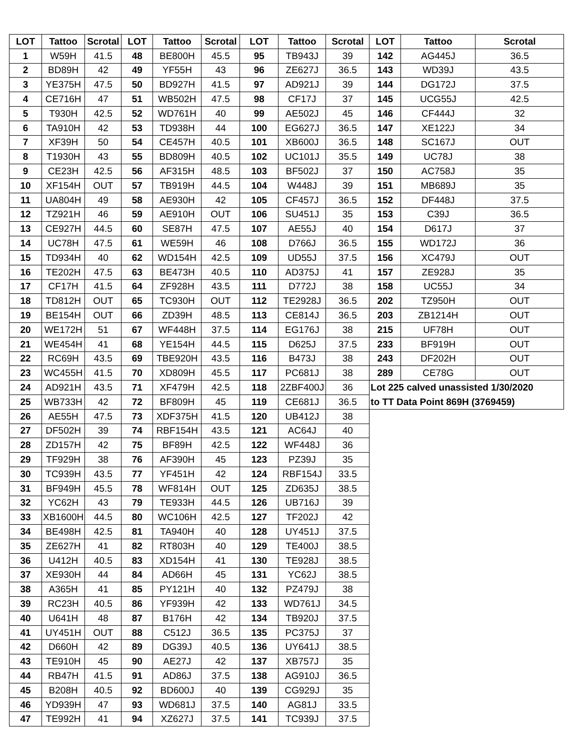| LOT | Tattoo | Scrotal | LOT | Tattoo | Scrotal | LOT | Tattoo | Scrotal | LOT | Tattoo | Scrotal |
| --- | --- | --- | --- | --- | --- | --- | --- | --- | --- | --- | --- |
| 1 | W59H | 41.5 | 48 | BE800H | 45.5 | 95 | TB943J | 39 | 142 | AG445J | 36.5 |
| 2 | BD89H | 42 | 49 | YF55H | 43 | 96 | ZE627J | 36.5 | 143 | WD39J | 43.5 |
| 3 | YE375H | 47.5 | 50 | BD927H | 41.5 | 97 | AD921J | 39 | 144 | DG172J | 37.5 |
| 4 | CE716H | 47 | 51 | WB502H | 47.5 | 98 | CF17J | 37 | 145 | UCG55J | 42.5 |
| 5 | T930H | 42.5 | 52 | WD761H | 40 | 99 | AE502J | 45 | 146 | CF444J | 32 |
| 6 | TA910H | 42 | 53 | TD938H | 44 | 100 | EG627J | 36.5 | 147 | XE122J | 34 |
| 7 | XF39H | 50 | 54 | CE457H | 40.5 | 101 | XB600J | 36.5 | 148 | SC167J | OUT |
| 8 | T1930H | 43 | 55 | BD809H | 40.5 | 102 | UC101J | 35.5 | 149 | UC78J | 38 |
| 9 | CE23H | 42.5 | 56 | AF315H | 48.5 | 103 | BF502J | 37 | 150 | AC758J | 35 |
| 10 | XF154H | OUT | 57 | TB919H | 44.5 | 104 | W448J | 39 | 151 | MB689J | 35 |
| 11 | UA804H | 49 | 58 | AE930H | 42 | 105 | CF457J | 36.5 | 152 | DF448J | 37.5 |
| 12 | TZ921H | 46 | 59 | AE910H | OUT | 106 | SU451J | 35 | 153 | C39J | 36.5 |
| 13 | CE927H | 44.5 | 60 | SE87H | 47.5 | 107 | AE55J | 40 | 154 | D617J | 37 |
| 14 | UC78H | 47.5 | 61 | WE59H | 46 | 108 | D766J | 36.5 | 155 | WD172J | 36 |
| 15 | TD934H | 40 | 62 | WD154H | 42.5 | 109 | UD55J | 37.5 | 156 | XC479J | OUT |
| 16 | TE202H | 47.5 | 63 | BE473H | 40.5 | 110 | AD375J | 41 | 157 | ZE928J | 35 |
| 17 | CF17H | 41.5 | 64 | ZF928H | 43.5 | 111 | D772J | 38 | 158 | UC55J | 34 |
| 18 | TD812H | OUT | 65 | TC930H | OUT | 112 | TE2928J | 36.5 | 202 | TZ950H | OUT |
| 19 | BE154H | OUT | 66 | ZD39H | 48.5 | 113 | CE814J | 36.5 | 203 | ZB1214H | OUT |
| 20 | WE172H | 51 | 67 | WF448H | 37.5 | 114 | EG176J | 38 | 215 | UF78H | OUT |
| 21 | WE454H | 41 | 68 | YE154H | 44.5 | 115 | D625J | 37.5 | 233 | BF919H | OUT |
| 22 | RC69H | 43.5 | 69 | TBE920H | 43.5 | 116 | B473J | 38 | 243 | DF202H | OUT |
| 23 | WC455H | 41.5 | 70 | XD809H | 45.5 | 117 | PC681J | 38 | 289 | CE78G | OUT |
| 24 | AD921H | 43.5 | 71 | XF479H | 42.5 | 118 | 2ZBF400J | 36 | Lot 225 calved unassisted 1/30/2020 | | |
| 25 | WB733H | 42 | 72 | BF809H | 45 | 119 | CE681J | 36.5 | to TT Data Point 869H (3769459) | | |
| 26 | AE55H | 47.5 | 73 | XDF375H | 41.5 | 120 | UB412J | 38 | | | |
| 27 | DF502H | 39 | 74 | RBF154H | 43.5 | 121 | AC64J | 40 | | | |
| 28 | ZD157H | 42 | 75 | BF89H | 42.5 | 122 | WF448J | 36 | | | |
| 29 | TF929H | 38 | 76 | AF390H | 45 | 123 | PZ39J | 35 | | | |
| 30 | TC939H | 43.5 | 77 | YF451H | 42 | 124 | RBF154J | 33.5 | | | |
| 31 | BF949H | 45.5 | 78 | WF814H | OUT | 125 | ZD635J | 38.5 | | | |
| 32 | YC62H | 43 | 79 | TE933H | 44.5 | 126 | UB716J | 39 | | | |
| 33 | XB1600H | 44.5 | 80 | WC106H | 42.5 | 127 | TF202J | 42 | | | |
| 34 | BE498H | 42.5 | 81 | TA940H | 40 | 128 | UY451J | 37.5 | | | |
| 35 | ZE627H | 41 | 82 | RT803H | 40 | 129 | TE400J | 38.5 | | | |
| 36 | U412H | 40.5 | 83 | XD154H | 41 | 130 | TE928J | 38.5 | | | |
| 37 | XE930H | 44 | 84 | AD66H | 45 | 131 | YC62J | 38.5 | | | |
| 38 | A365H | 41 | 85 | PY121H | 40 | 132 | PZ479J | 38 | | | |
| 39 | RC23H | 40.5 | 86 | YF939H | 42 | 133 | WD761J | 34.5 | | | |
| 40 | U641H | 48 | 87 | B176H | 42 | 134 | TB920J | 37.5 | | | |
| 41 | UY451H | OUT | 88 | C512J | 36.5 | 135 | PC375J | 37 | | | |
| 42 | D660H | 42 | 89 | DG39J | 40.5 | 136 | UY641J | 38.5 | | | |
| 43 | TE910H | 45 | 90 | AE27J | 42 | 137 | XB757J | 35 | | | |
| 44 | RB47H | 41.5 | 91 | AD86J | 37.5 | 138 | AG910J | 36.5 | | | |
| 45 | B208H | 40.5 | 92 | BD600J | 40 | 139 | CG929J | 35 | | | |
| 46 | YD939H | 47 | 93 | WD681J | 37.5 | 140 | AG81J | 33.5 | | | |
| 47 | TE992H | 41 | 94 | XZ627J | 37.5 | 141 | TC939J | 37.5 | | | |